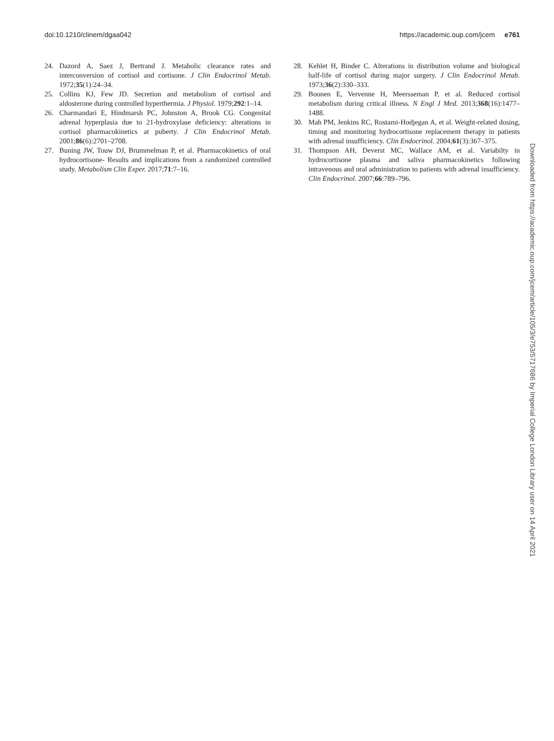doi:10.1210/clinem/dgaa042 https://academic.oup.com/jcem e761
24. Dazord A, Saez J, Bertrand J. Metabolic clearance rates and interconversion of cortisol and cortisone. J Clin Endocrinol Metab. 1972;35(1):24–34.
25. Collins KJ, Few JD. Secretion and metabolism of cortisol and aldosterone during controlled hyperthermia. J Physiol. 1979;292:1–14.
26. Charmandari E, Hindmarsh PC, Johnston A, Brook CG. Congenital adrenal hyperplasia due to 21-hydroxylase deficiency: alterations in cortisol pharmacokinetics at puberty. J Clin Endocrinol Metab. 2001;86(6):2701–2708.
27. Buning JW, Touw DJ, Brummelman P, et al. Pharmacokinetics of oral hydrocortisone- Results and implications from a randomized controlled study. Metabolism Clin Exper. 2017;71:7–16.
28. Kehlet H, Binder C. Alterations in distribution volume and biological half-life of cortisol during major surgery. J Clin Endocrinol Metab. 1973;36(2):330–333.
29. Boonen E, Vervenne H, Meersseman P, et al. Reduced cortisol metabolism during critical illness. N Engl J Med. 2013;368(16):1477–1488.
30. Mah PM, Jenkins RC, Rostami-Hodjegan A, et al. Weight-related dosing, timing and monitoring hydrocortisone replacement therapy in patients with adrenal insufficiency. Clin Endocrinol. 2004;61(3):367–375.
31. Thompson AH, Deverst MC, Wallace AM, et al. Variabilty in hydrocortisone plasma and saliva pharmacokinetics following intravenous and oral administration to patients with adrenal insufficiency. Clin Endocrinol. 2007;66:789–796.
Downloaded from https://academic.oup.com/jcem/article/105/3/e753/5717686 by Imperial College London Library user on 14 April 2021